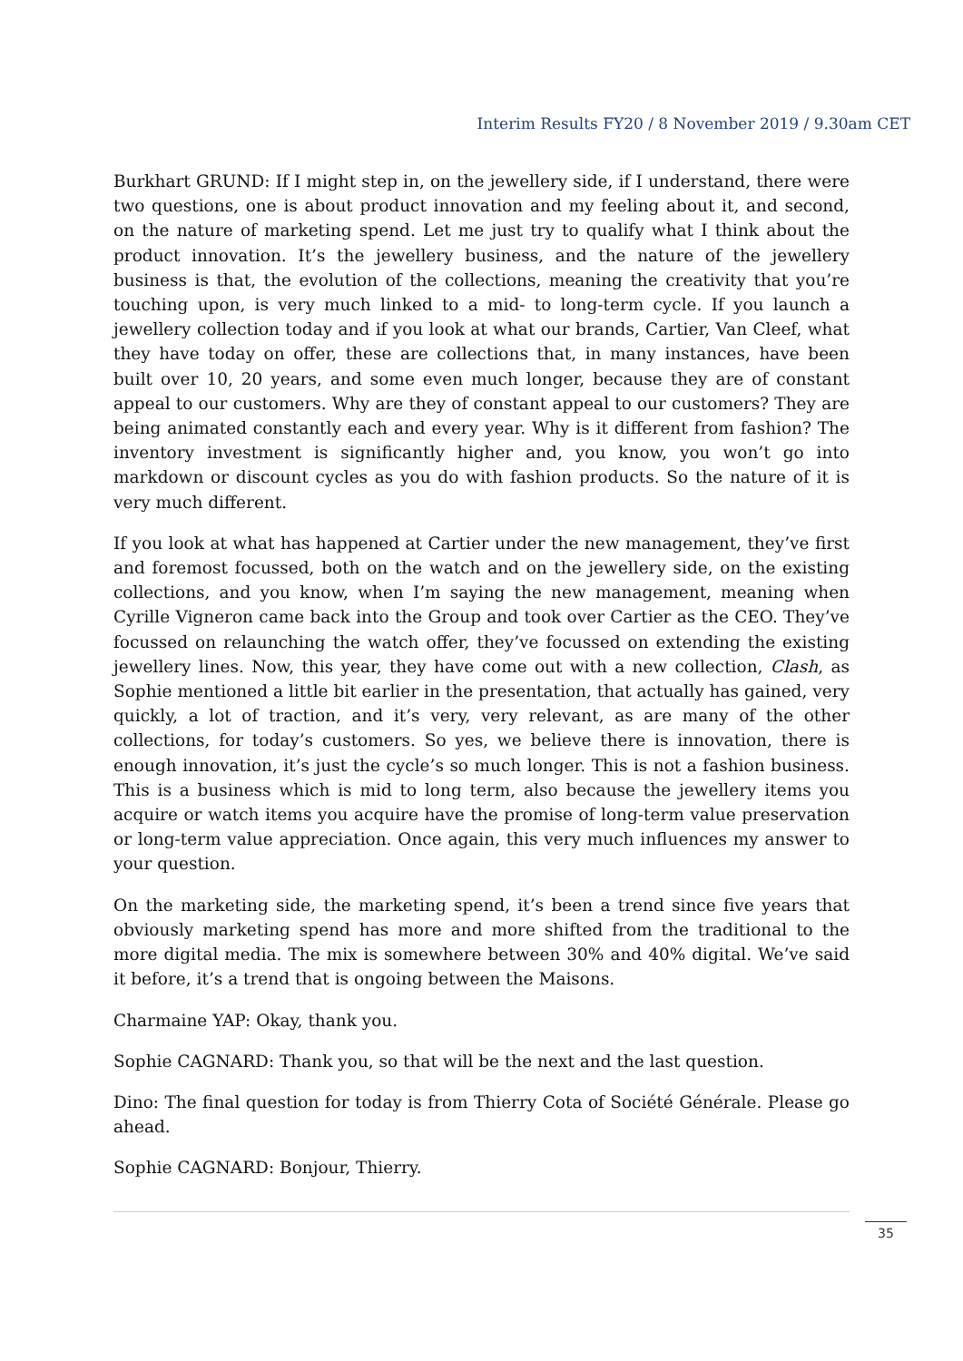Interim Results FY20 / 8 November 2019 / 9.30am CET
Burkhart GRUND: If I might step in, on the jewellery side, if I understand, there were two questions, one is about product innovation and my feeling about it, and second, on the nature of marketing spend. Let me just try to qualify what I think about the product innovation. It’s the jewellery business, and the nature of the jewellery business is that, the evolution of the collections, meaning the creativity that you’re touching upon, is very much linked to a mid- to long-term cycle. If you launch a jewellery collection today and if you look at what our brands, Cartier, Van Cleef, what they have today on offer, these are collections that, in many instances, have been built over 10, 20 years, and some even much longer, because they are of constant appeal to our customers. Why are they of constant appeal to our customers? They are being animated constantly each and every year. Why is it different from fashion? The inventory investment is significantly higher and, you know, you won’t go into markdown or discount cycles as you do with fashion products. So the nature of it is very much different.
If you look at what has happened at Cartier under the new management, they’ve first and foremost focussed, both on the watch and on the jewellery side, on the existing collections, and you know, when I’m saying the new management, meaning when Cyrille Vigneron came back into the Group and took over Cartier as the CEO. They’ve focussed on relaunching the watch offer, they’ve focussed on extending the existing jewellery lines. Now, this year, they have come out with a new collection, Clash, as Sophie mentioned a little bit earlier in the presentation, that actually has gained, very quickly, a lot of traction, and it’s very, very relevant, as are many of the other collections, for today’s customers. So yes, we believe there is innovation, there is enough innovation, it’s just the cycle’s so much longer. This is not a fashion business. This is a business which is mid to long term, also because the jewellery items you acquire or watch items you acquire have the promise of long-term value preservation or long-term value appreciation. Once again, this very much influences my answer to your question.
On the marketing side, the marketing spend, it’s been a trend since five years that obviously marketing spend has more and more shifted from the traditional to the more digital media. The mix is somewhere between 30% and 40% digital. We’ve said it before, it’s a trend that is ongoing between the Maisons.
Charmaine YAP: Okay, thank you.
Sophie CAGNARD: Thank you, so that will be the next and the last question.
Dino: The final question for today is from Thierry Cota of Société Générale. Please go ahead.
Sophie CAGNARD: Bonjour, Thierry.
35